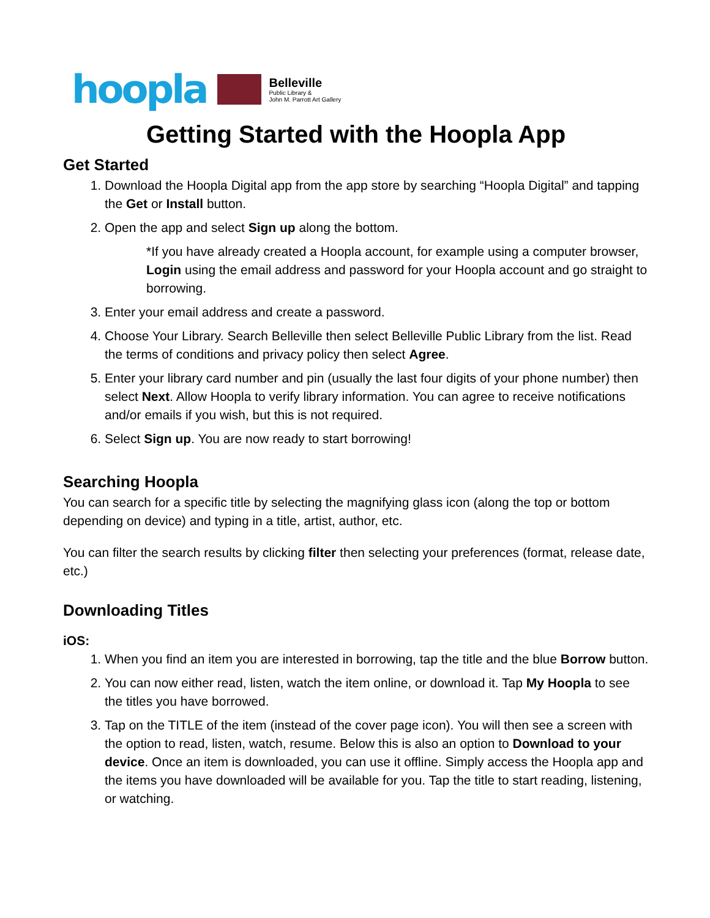hoopla
Belleville
Public Library &
John M. Parrott Art Gallery
Getting Started with the Hoopla App
Get Started
1. Download the Hoopla Digital app from the app store by searching “Hoopla Digital” and tapping the Get or Install button.
2. Open the app and select Sign up along the bottom.
*If you have already created a Hoopla account, for example using a computer browser, Login using the email address and password for your Hoopla account and go straight to borrowing.
3. Enter your email address and create a password.
4. Choose Your Library. Search Belleville then select Belleville Public Library from the list. Read the terms of conditions and privacy policy then select Agree.
5. Enter your library card number and pin (usually the last four digits of your phone number) then select Next. Allow Hoopla to verify library information. You can agree to receive notifications and/or emails if you wish, but this is not required.
6. Select Sign up. You are now ready to start borrowing!
Searching Hoopla
You can search for a specific title by selecting the magnifying glass icon (along the top or bottom depending on device) and typing in a title, artist, author, etc.
You can filter the search results by clicking filter then selecting your preferences (format, release date, etc.)
Downloading Titles
iOS:
1. When you find an item you are interested in borrowing, tap the title and the blue Borrow button.
2. You can now either read, listen, watch the item online, or download it. Tap My Hoopla to see the titles you have borrowed.
3. Tap on the TITLE of the item (instead of the cover page icon). You will then see a screen with the option to read, listen, watch, resume. Below this is also an option to Download to your device. Once an item is downloaded, you can use it offline. Simply access the Hoopla app and the items you have downloaded will be available for you. Tap the title to start reading, listening, or watching.